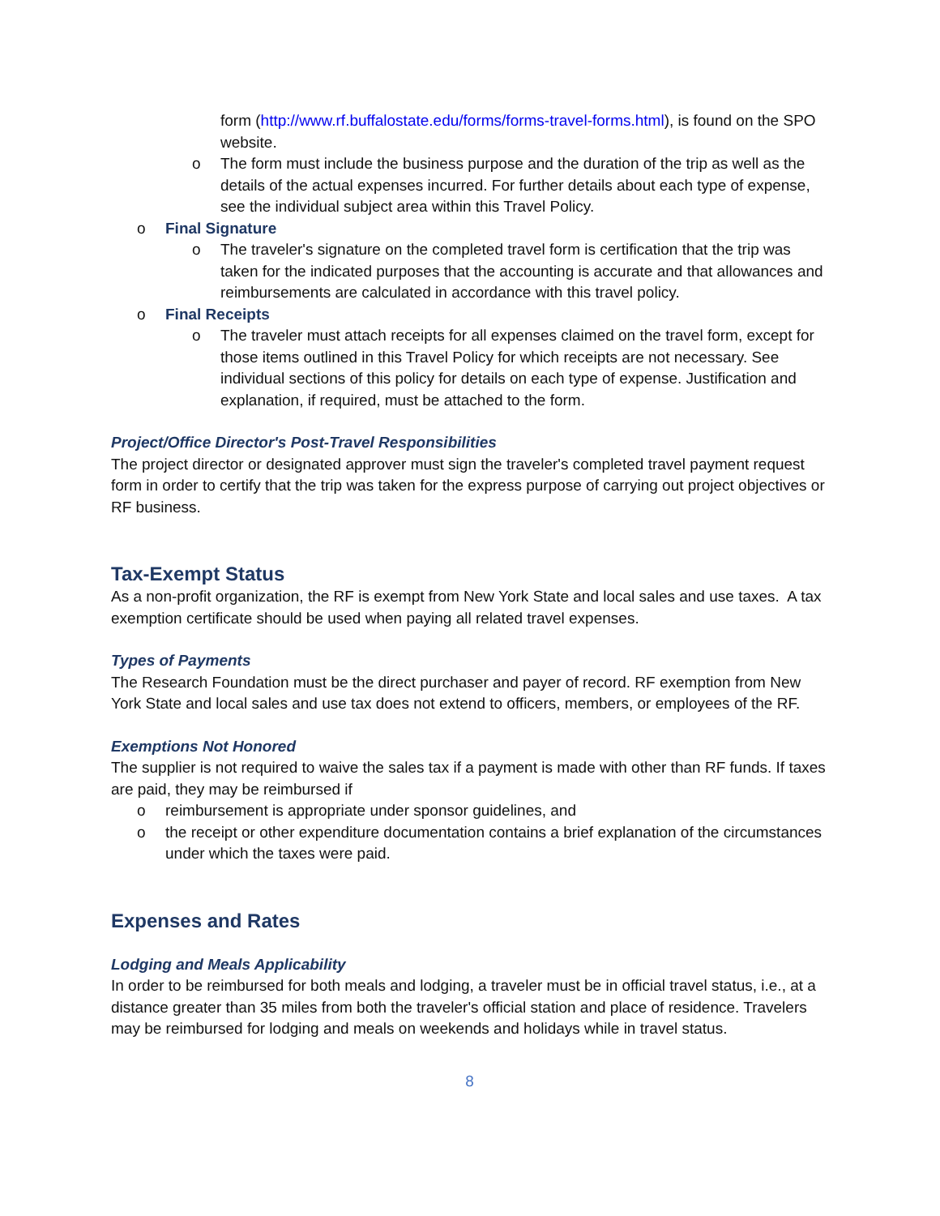form (http://www.rf.buffalostate.edu/forms/forms-travel-forms.html), is found on the SPO website.
o The form must include the business purpose and the duration of the trip as well as the details of the actual expenses incurred. For further details about each type of expense, see the individual subject area within this Travel Policy.
o Final Signature
o The traveler's signature on the completed travel form is certification that the trip was taken for the indicated purposes that the accounting is accurate and that allowances and reimbursements are calculated in accordance with this travel policy.
o Final Receipts
o The traveler must attach receipts for all expenses claimed on the travel form, except for those items outlined in this Travel Policy for which receipts are not necessary. See individual sections of this policy for details on each type of expense. Justification and explanation, if required, must be attached to the form.
Project/Office Director's Post-Travel Responsibilities
The project director or designated approver must sign the traveler's completed travel payment request form in order to certify that the trip was taken for the express purpose of carrying out project objectives or RF business.
Tax-Exempt Status
As a non-profit organization, the RF is exempt from New York State and local sales and use taxes. A tax exemption certificate should be used when paying all related travel expenses.
Types of Payments
The Research Foundation must be the direct purchaser and payer of record. RF exemption from New York State and local sales and use tax does not extend to officers, members, or employees of the RF.
Exemptions Not Honored
The supplier is not required to waive the sales tax if a payment is made with other than RF funds. If taxes are paid, they may be reimbursed if
o reimbursement is appropriate under sponsor guidelines, and
o the receipt or other expenditure documentation contains a brief explanation of the circumstances under which the taxes were paid.
Expenses and Rates
Lodging and Meals Applicability
In order to be reimbursed for both meals and lodging, a traveler must be in official travel status, i.e., at a distance greater than 35 miles from both the traveler's official station and place of residence. Travelers may be reimbursed for lodging and meals on weekends and holidays while in travel status.
8